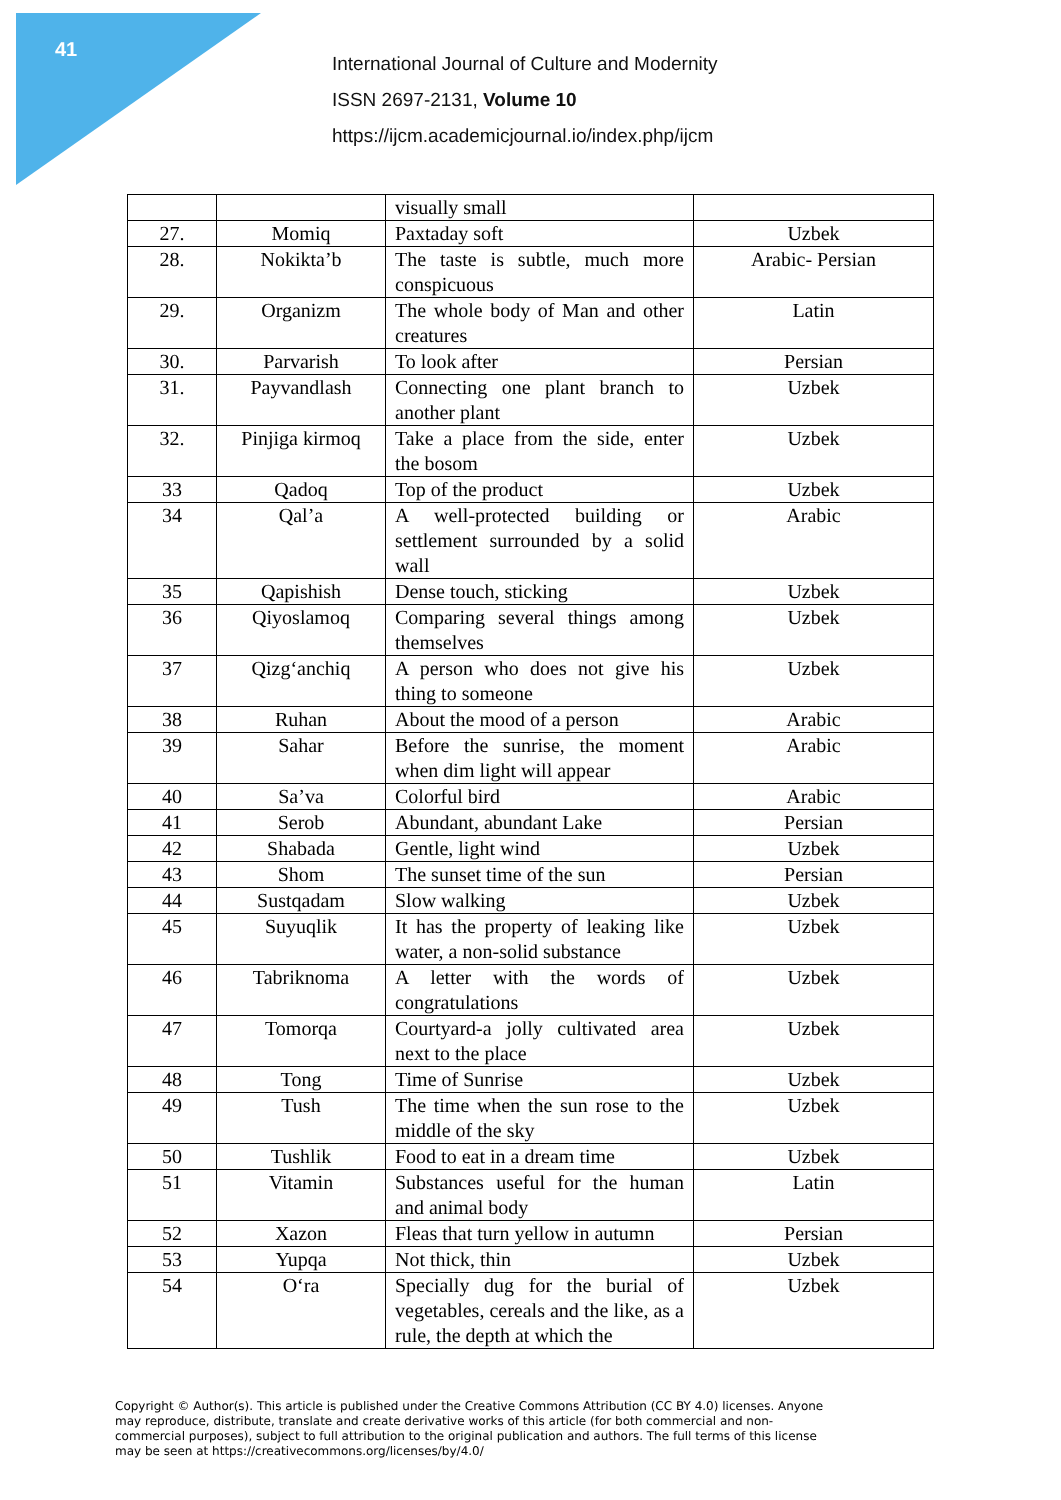41
International Journal of Culture and Modernity
ISSN 2697-2131, Volume 10
https://ijcm.academicjournal.io/index.php/ijcm
| | | visually small | |
| 27. | Momiq | Paxtaday soft | Uzbek |
| 28. | Nokikta’b | The taste is subtle, much more conspicuous | Arabic- Persian |
| 29. | Organizm | The whole body of Man and other creatures | Latin |
| 30. | Parvarish | To look after | Persian |
| 31. | Payvandlash | Connecting one plant branch to another plant | Uzbek |
| 32. | Pinjiga kirmoq | Take a place from the side, enter the bosom | Uzbek |
| 33 | Qadoq | Top of the product | Uzbek |
| 34 | Qal’a | A well-protected building or settlement surrounded by a solid wall | Arabic |
| 35 | Qapishish | Dense touch, sticking | Uzbek |
| 36 | Qiyoslamoq | Comparing several things among themselves | Uzbek |
| 37 | Qizg‘anchiq | A person who does not give his thing to someone | Uzbek |
| 38 | Ruhan | About the mood of a person | Arabic |
| 39 | Sahar | Before the sunrise, the moment when dim light will appear | Arabic |
| 40 | Sa’va | Colorful bird | Arabic |
| 41 | Serob | Abundant, abundant Lake | Persian |
| 42 | Shabada | Gentle, light wind | Uzbek |
| 43 | Shom | The sunset time of the sun | Persian |
| 44 | Sustqadam | Slow walking | Uzbek |
| 45 | Suyuqlik | It has the property of leaking like water, a non-solid substance | Uzbek |
| 46 | Tabriknoma | A letter with the words of congratulations | Uzbek |
| 47 | Tomorqa | Courtyard-a jolly cultivated area next to the place | Uzbek |
| 48 | Tong | Time of Sunrise | Uzbek |
| 49 | Tush | The time when the sun rose to the middle of the sky | Uzbek |
| 50 | Tushlik | Food to eat in a dream time | Uzbek |
| 51 | Vitamin | Substances useful for the human and animal body | Latin |
| 52 | Xazon | Fleas that turn yellow in autumn | Persian |
| 53 | Yupqa | Not thick, thin | Uzbek |
| 54 | O‘ra | Specially dug for the burial of vegetables, cereals and the like, as a rule, the depth at which the | Uzbek |
Copyright © Author(s). This article is published under the Creative Commons Attribution (CC BY 4.0) licenses. Anyone may reproduce, distribute, translate and create derivative works of this article (for both commercial and non-commercial purposes), subject to full attribution to the original publication and authors. The full terms of this license may be seen at https://creativecommons.org/licenses/by/4.0/